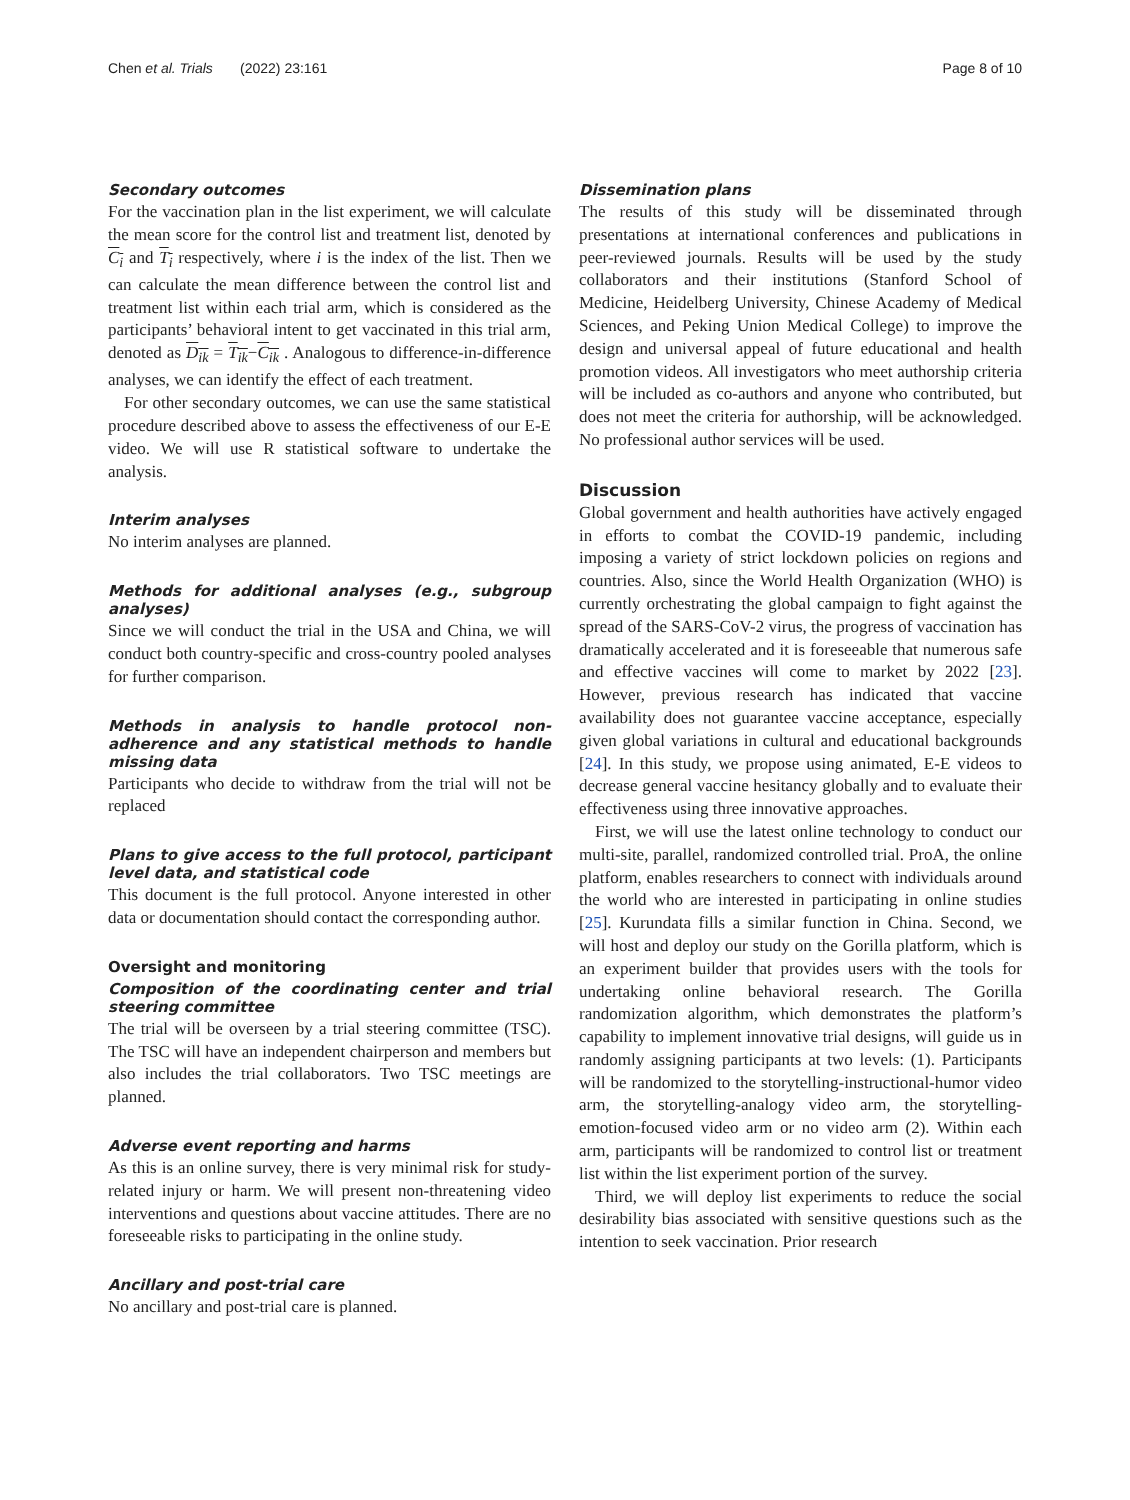Chen et al. Trials (2022) 23:161 Page 8 of 10
Secondary outcomes
For the vaccination plan in the list experiment, we will calculate the mean score for the control list and treatment list, denoted by C<sub>i</sub> and T<sub>i</sub> respectively, where i is the index of the list. Then we can calculate the mean difference between the control list and treatment list within each trial arm, which is considered as the participants’ behavioral intent to get vaccinated in this trial arm, denoted as D<sub>ik</sub> = T<sub>ik</sub>−C<sub>ik</sub> . Analogous to difference-in-difference analyses, we can identify the effect of each treatment.
For other secondary outcomes, we can use the same statistical procedure described above to assess the effectiveness of our E-E video. We will use R statistical software to undertake the analysis.
Interim analyses
No interim analyses are planned.
Methods for additional analyses (e.g., subgroup analyses)
Since we will conduct the trial in the USA and China, we will conduct both country-specific and cross-country pooled analyses for further comparison.
Methods in analysis to handle protocol non-adherence and any statistical methods to handle missing data
Participants who decide to withdraw from the trial will not be replaced
Plans to give access to the full protocol, participant level data, and statistical code
This document is the full protocol. Anyone interested in other data or documentation should contact the corresponding author.
Oversight and monitoring
Composition of the coordinating center and trial steering committee
The trial will be overseen by a trial steering committee (TSC). The TSC will have an independent chairperson and members but also includes the trial collaborators. Two TSC meetings are planned.
Adverse event reporting and harms
As this is an online survey, there is very minimal risk for study-related injury or harm. We will present non-threatening video interventions and questions about vaccine attitudes. There are no foreseeable risks to participating in the online study.
Ancillary and post-trial care
No ancillary and post-trial care is planned.
Dissemination plans
The results of this study will be disseminated through presentations at international conferences and publications in peer-reviewed journals. Results will be used by the study collaborators and their institutions (Stanford School of Medicine, Heidelberg University, Chinese Academy of Medical Sciences, and Peking Union Medical College) to improve the design and universal appeal of future educational and health promotion videos. All investigators who meet authorship criteria will be included as co-authors and anyone who contributed, but does not meet the criteria for authorship, will be acknowledged. No professional author services will be used.
Discussion
Global government and health authorities have actively engaged in efforts to combat the COVID-19 pandemic, including imposing a variety of strict lockdown policies on regions and countries. Also, since the World Health Organization (WHO) is currently orchestrating the global campaign to fight against the spread of the SARS-CoV-2 virus, the progress of vaccination has dramatically accelerated and it is foreseeable that numerous safe and effective vaccines will come to market by 2022 [23]. However, previous research has indicated that vaccine availability does not guarantee vaccine acceptance, especially given global variations in cultural and educational backgrounds [24]. In this study, we propose using animated, E-E videos to decrease general vaccine hesitancy globally and to evaluate their effectiveness using three innovative approaches.
First, we will use the latest online technology to conduct our multi-site, parallel, randomized controlled trial. ProA, the online platform, enables researchers to connect with individuals around the world who are interested in participating in online studies [25]. Kurundata fills a similar function in China. Second, we will host and deploy our study on the Gorilla platform, which is an experiment builder that provides users with the tools for undertaking online behavioral research. The Gorilla randomization algorithm, which demonstrates the platform’s capability to implement innovative trial designs, will guide us in randomly assigning participants at two levels: (1). Participants will be randomized to the storytelling-instructional-humor video arm, the storytelling-analogy video arm, the storytelling-emotion-focused video arm or no video arm (2). Within each arm, participants will be randomized to control list or treatment list within the list experiment portion of the survey.
Third, we will deploy list experiments to reduce the social desirability bias associated with sensitive questions such as the intention to seek vaccination. Prior research